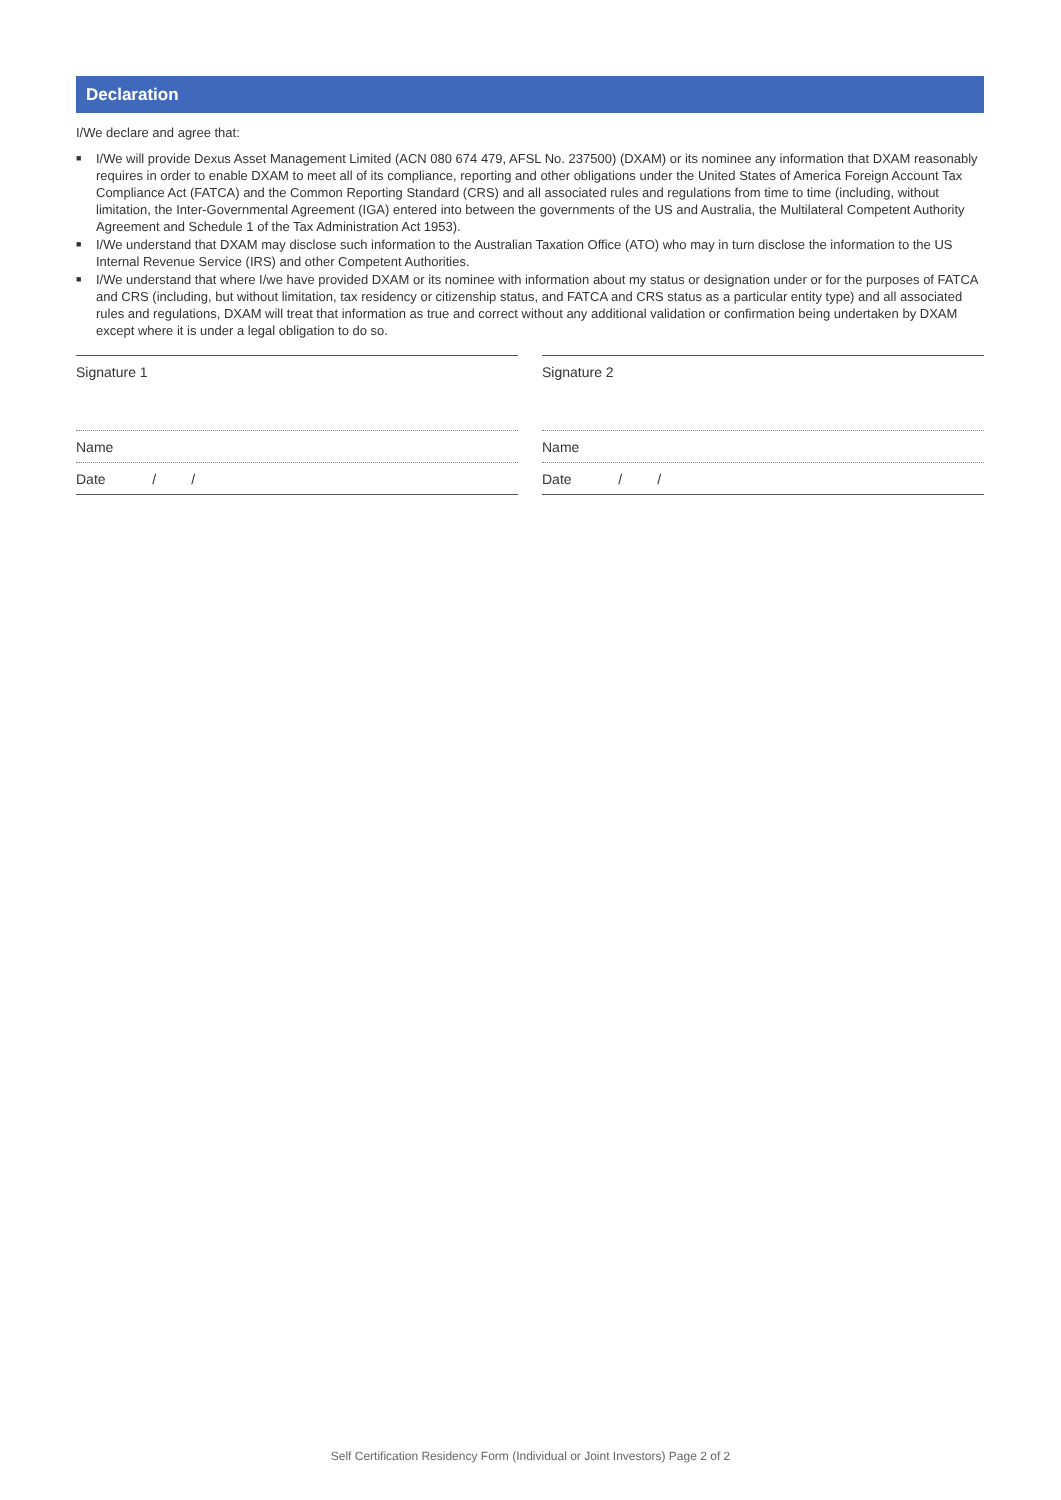Declaration
I/We declare and agree that:
■ I/We will provide Dexus Asset Management Limited (ACN 080 674 479, AFSL No. 237500) (DXAM) or its nominee any information that DXAM reasonably requires in order to enable DXAM to meet all of its compliance, reporting and other obligations under the United States of America Foreign Account Tax Compliance Act (FATCA) and the Common Reporting Standard (CRS) and all associated rules and regulations from time to time (including, without limitation, the Inter-Governmental Agreement (IGA) entered into between the governments of the US and Australia, the Multilateral Competent Authority Agreement and Schedule 1 of the Tax Administration Act 1953).
■ I/We understand that DXAM may disclose such information to the Australian Taxation Office (ATO) who may in turn disclose the information to the US Internal Revenue Service (IRS) and other Competent Authorities.
■ I/We understand that where I/we have provided DXAM or its nominee with information about my status or designation under or for the purposes of FATCA and CRS (including, but without limitation, tax residency or citizenship status, and FATCA and CRS status as a particular entity type) and all associated rules and regulations, DXAM will treat that information as true and correct without any additional validation or confirmation being undertaken by DXAM except where it is under a legal obligation to do so.
Signature 1
Name
Date / /
Signature 2
Name
Date / /
Self Certification Residency Form (Individual or Joint Investors) Page 2 of 2